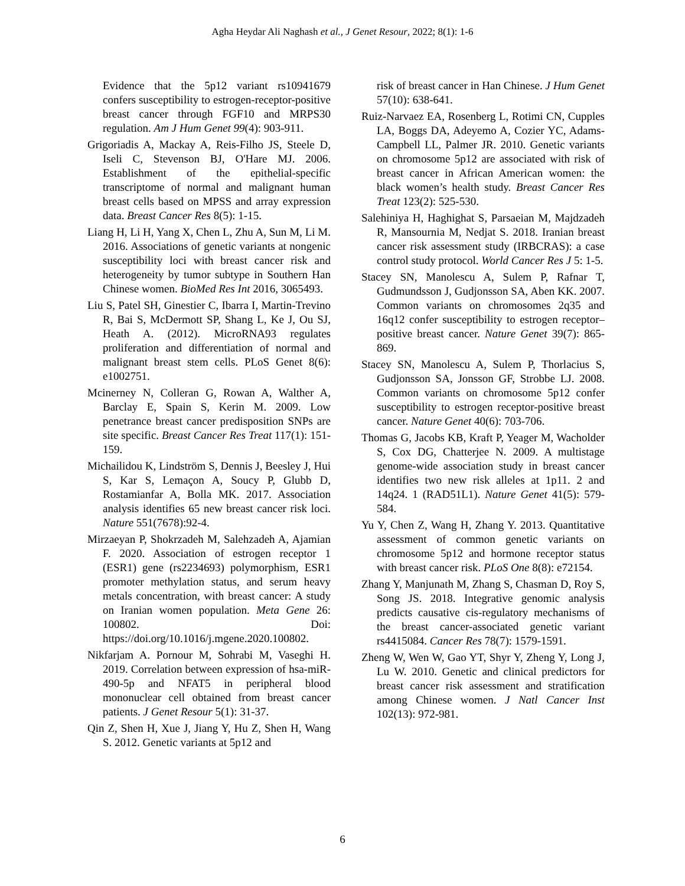Agha Heydar Ali Naghash et al., J Genet Resour, 2022; 8(1): 1-6
Evidence that the 5p12 variant rs10941679 confers susceptibility to estrogen-receptor-positive breast cancer through FGF10 and MRPS30 regulation. Am J Hum Genet 99(4): 903-911.
Grigoriadis A, Mackay A, Reis-Filho JS, Steele D, Iseli C, Stevenson BJ, O'Hare MJ. 2006. Establishment of the epithelial-specific transcriptome of normal and malignant human breast cells based on MPSS and array expression data. Breast Cancer Res 8(5): 1-15.
Liang H, Li H, Yang X, Chen L, Zhu A, Sun M, Li M. 2016. Associations of genetic variants at nongenic susceptibility loci with breast cancer risk and heterogeneity by tumor subtype in Southern Han Chinese women. BioMed Res Int 2016, 3065493.
Liu S, Patel SH, Ginestier C, Ibarra I, Martin-Trevino R, Bai S, McDermott SP, Shang L, Ke J, Ou SJ, Heath A. (2012). MicroRNA93 regulates proliferation and differentiation of normal and malignant breast stem cells. PLoS Genet 8(6): e1002751.
Mcinerney N, Colleran G, Rowan A, Walther A, Barclay E, Spain S, Kerin M. 2009. Low penetrance breast cancer predisposition SNPs are site specific. Breast Cancer Res Treat 117(1): 151-159.
Michailidou K, Lindström S, Dennis J, Beesley J, Hui S, Kar S, Lemaçon A, Soucy P, Glubb D, Rostamianfar A, Bolla MK. 2017. Association analysis identifies 65 new breast cancer risk loci. Nature 551(7678):92-4.
Mirzaeyan P, Shokrzadeh M, Salehzadeh A, Ajamian F. 2020. Association of estrogen receptor 1 (ESR1) gene (rs2234693) polymorphism, ESR1 promoter methylation status, and serum heavy metals concentration, with breast cancer: A study on Iranian women population. Meta Gene 26: 100802. Doi: https://doi.org/10.1016/j.mgene.2020.100802.
Nikfarjam A. Pornour M, Sohrabi M, Vaseghi H. 2019. Correlation between expression of hsa-miR-490-5p and NFAT5 in peripheral blood mononuclear cell obtained from breast cancer patients. J Genet Resour 5(1): 31-37.
Qin Z, Shen H, Xue J, Jiang Y, Hu Z, Shen H, Wang S. 2012. Genetic variants at 5p12 and
risk of breast cancer in Han Chinese. J Hum Genet 57(10): 638-641.
Ruiz-Narvaez EA, Rosenberg L, Rotimi CN, Cupples LA, Boggs DA, Adeyemo A, Cozier YC, Adams-Campbell LL, Palmer JR. 2010. Genetic variants on chromosome 5p12 are associated with risk of breast cancer in African American women: the black women’s health study. Breast Cancer Res Treat 123(2): 525-530.
Salehiniya H, Haghighat S, Parsaeian M, Majdzadeh R, Mansournia M, Nedjat S. 2018. Iranian breast cancer risk assessment study (IRBCRAS): a case control study protocol. World Cancer Res J 5: 1-5.
Stacey SN, Manolescu A, Sulem P, Rafnar T, Gudmundsson J, Gudjonsson SA, Aben KK. 2007. Common variants on chromosomes 2q35 and 16q12 confer susceptibility to estrogen receptor–positive breast cancer. Nature Genet 39(7): 865-869.
Stacey SN, Manolescu A, Sulem P, Thorlacius S, Gudjonsson SA, Jonsson GF, Strobbe LJ. 2008. Common variants on chromosome 5p12 confer susceptibility to estrogen receptor-positive breast cancer. Nature Genet 40(6): 703-706.
Thomas G, Jacobs KB, Kraft P, Yeager M, Wacholder S, Cox DG, Chatterjee N. 2009. A multistage genome-wide association study in breast cancer identifies two new risk alleles at 1p11. 2 and 14q24. 1 (RAD51L1). Nature Genet 41(5): 579-584.
Yu Y, Chen Z, Wang H, Zhang Y. 2013. Quantitative assessment of common genetic variants on chromosome 5p12 and hormone receptor status with breast cancer risk. PLoS One 8(8): e72154.
Zhang Y, Manjunath M, Zhang S, Chasman D, Roy S, Song JS. 2018. Integrative genomic analysis predicts causative cis-regulatory mechanisms of the breast cancer-associated genetic variant rs4415084. Cancer Res 78(7): 1579-1591.
Zheng W, Wen W, Gao YT, Shyr Y, Zheng Y, Long J, Lu W. 2010. Genetic and clinical predictors for breast cancer risk assessment and stratification among Chinese women. J Natl Cancer Inst 102(13): 972-981.
6